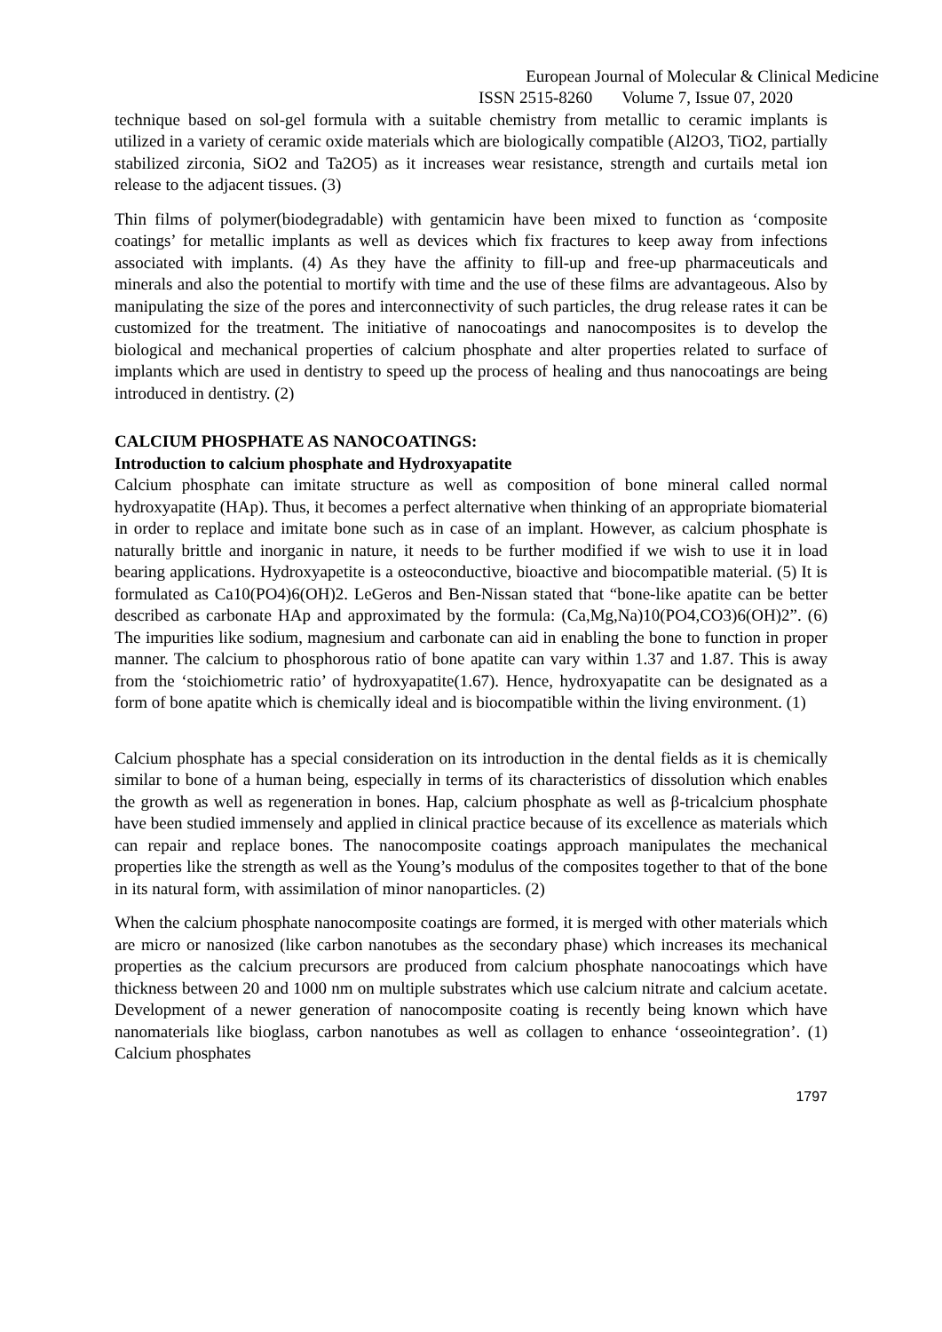European Journal of Molecular & Clinical Medicine
ISSN 2515-8260 Volume 7, Issue 07, 2020
technique based on sol-gel formula with a suitable chemistry from metallic to ceramic implants is utilized in a variety of ceramic oxide materials which are biologically compatible (Al2O3, TiO2, partially stabilized zirconia, SiO2 and Ta2O5) as it increases wear resistance, strength and curtails metal ion release to the adjacent tissues. (3)
Thin films of polymer(biodegradable) with gentamicin have been mixed to function as ‘composite coatings’ for metallic implants as well as devices which fix fractures to keep away from infections associated with implants. (4) As they have the affinity to fill-up and free-up pharmaceuticals and minerals and also the potential to mortify with time and the use of these films are advantageous. Also by manipulating the size of the pores and interconnectivity of such particles, the drug release rates it can be customized for the treatment. The initiative of nanocoatings and nanocomposites is to develop the biological and mechanical properties of calcium phosphate and alter properties related to surface of implants which are used in dentistry to speed up the process of healing and thus nanocoatings are being introduced in dentistry. (2)
CALCIUM PHOSPHATE AS NANOCOATINGS:
Introduction to calcium phosphate and Hydroxyapatite
Calcium phosphate can imitate structure as well as composition of bone mineral called normal hydroxyapatite (HAp). Thus, it becomes a perfect alternative when thinking of an appropriate biomaterial in order to replace and imitate bone such as in case of an implant. However, as calcium phosphate is naturally brittle and inorganic in nature, it needs to be further modified if we wish to use it in load bearing applications. Hydroxyapetite is a osteoconductive, bioactive and biocompatible material. (5) It is formulated as Ca10(PO4)6(OH)2. LeGeros and Ben-Nissan stated that “bone-like apatite can be better described as carbonate HAp and approximated by the formula: (Ca,Mg,Na)10(PO4,CO3)6(OH)2”. (6) The impurities like sodium, magnesium and carbonate can aid in enabling the bone to function in proper manner. The calcium to phosphorous ratio of bone apatite can vary within 1.37 and 1.87. This is away from the ‘stoichiometric ratio’ of hydroxyapatite(1.67). Hence, hydroxyapatite can be designated as a form of bone apatite which is chemically ideal and is biocompatible within the living environment. (1)
Calcium phosphate has a special consideration on its introduction in the dental fields as it is chemically similar to bone of a human being, especially in terms of its characteristics of dissolution which enables the growth as well as regeneration in bones. Hap, calcium phosphate as well as β-tricalcium phosphate have been studied immensely and applied in clinical practice because of its excellence as materials which can repair and replace bones. The nanocomposite coatings approach manipulates the mechanical properties like the strength as well as the Young’s modulus of the composites together to that of the bone in its natural form, with assimilation of minor nanoparticles. (2)
When the calcium phosphate nanocomposite coatings are formed, it is merged with other materials which are micro or nanosized (like carbon nanotubes as the secondary phase) which increases its mechanical properties as the calcium precursors are produced from calcium phosphate nanocoatings which have thickness between 20 and 1000 nm on multiple substrates which use calcium nitrate and calcium acetate. Development of a newer generation of nanocomposite coating is recently being known which have nanomaterials like bioglass, carbon nanotubes as well as collagen to enhance ‘osseointegration’. (1) Calcium phosphates
1797